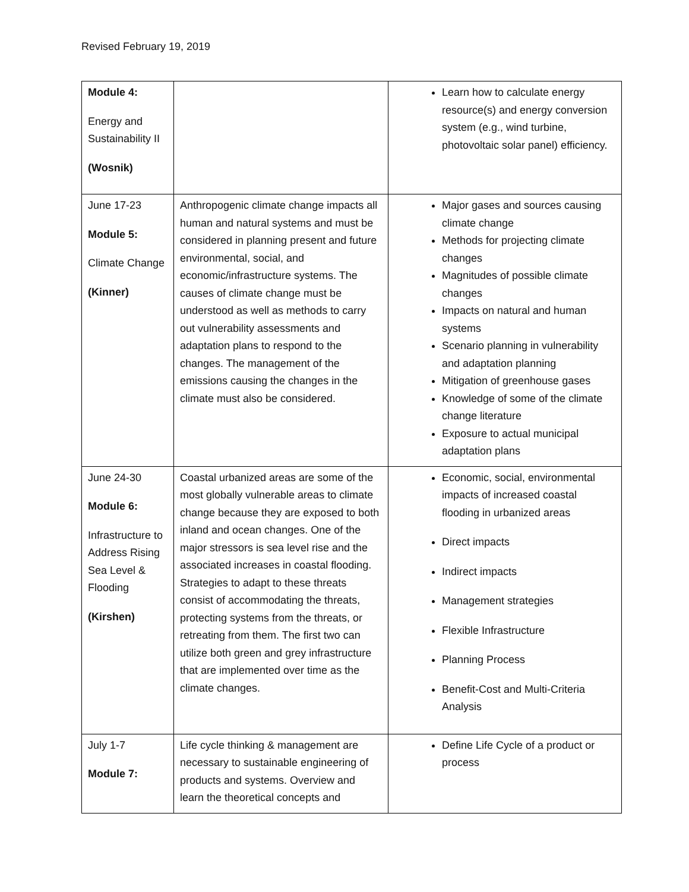Revised February 19, 2019
| Module 4: Energy and Sustainability II (Wosnik) | | Learn how to calculate energy resource(s) and energy conversion system (e.g., wind turbine, photovoltaic solar panel) efficiency. |
| June 17-23 Module 5: Climate Change (Kinner) | Anthropogenic climate change impacts all human and natural systems and must be considered in planning present and future environmental, social, and economic/infrastructure systems. The causes of climate change must be understood as well as methods to carry out vulnerability assessments and adaptation plans to respond to the changes. The management of the emissions causing the changes in the climate must also be considered. | Major gases and sources causing climate change Methods for projecting climate changes Magnitudes of possible climate changes Impacts on natural and human systems Scenario planning in vulnerability and adaptation planning Mitigation of greenhouse gases Knowledge of some of the climate change literature Exposure to actual municipal adaptation plans |
| June 24-30 Module 6: Infrastructure to Address Rising Sea Level & Flooding (Kirshen) | Coastal urbanized areas are some of the most globally vulnerable areas to climate change because they are exposed to both inland and ocean changes. One of the major stressors is sea level rise and the associated increases in coastal flooding. Strategies to adapt to these threats consist of accommodating the threats, protecting systems from the threats, or retreating from them. The first two can utilize both green and grey infrastructure that are implemented over time as the climate changes. | Economic, social, environmental impacts of increased coastal flooding in urbanized areas Direct impacts Indirect impacts Management strategies Flexible Infrastructure Planning Process Benefit-Cost and Multi-Criteria Analysis |
| July 1-7 Module 7: | Life cycle thinking & management are necessary to sustainable engineering of products and systems. Overview and learn the theoretical concepts and | Define Life Cycle of a product or process |